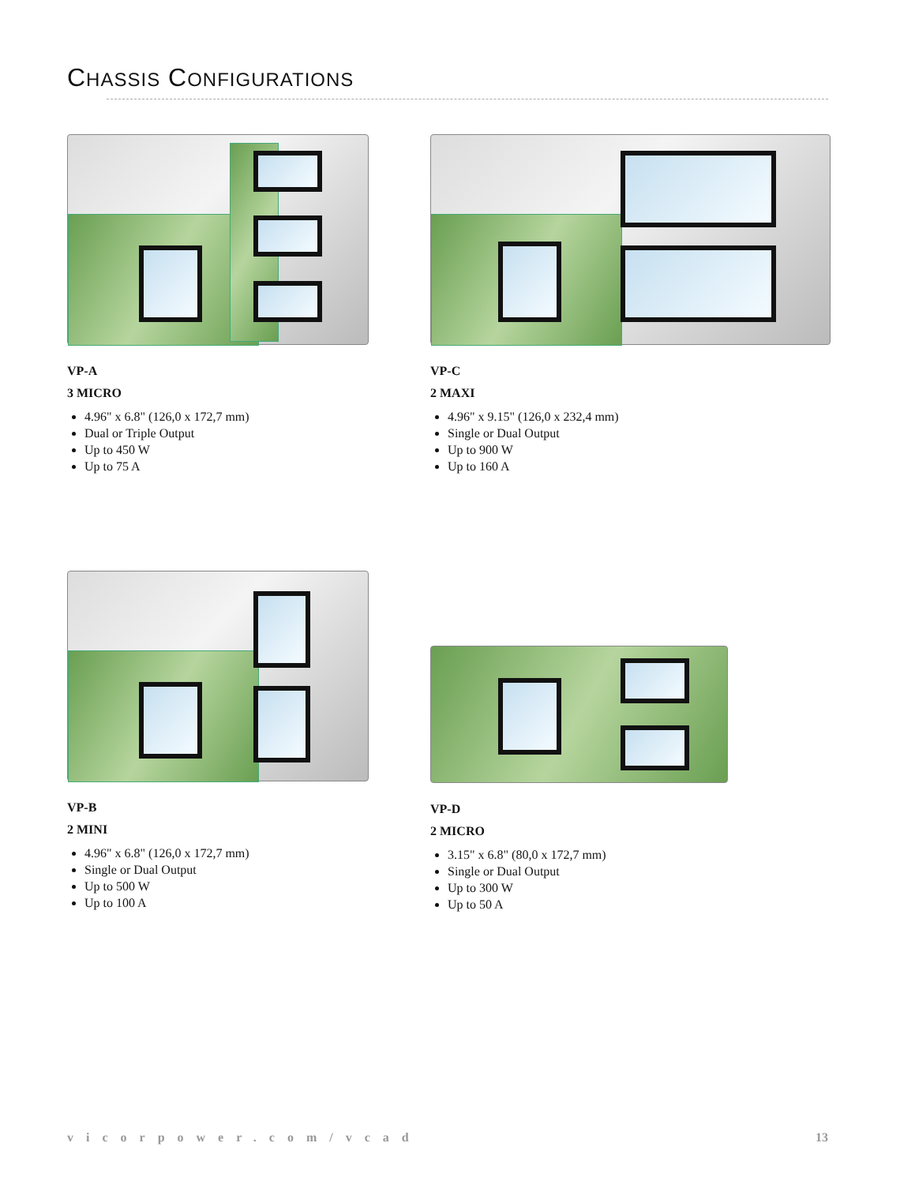CHASSIS CONFIGURATIONS
VP-A
3 MICRO
4.96" x 6.8" (126,0 x 172,7 mm)
Dual or Triple Output
Up to 450 W
Up to 75 A
VP-C
2 MAXI
4.96" x 9.15" (126,0 x 232,4 mm)
Single or Dual Output
Up to 900 W
Up to 160 A
VP-B
2 MINI
4.96" x 6.8" (126,0 x 172,7 mm)
Single or Dual Output
Up to 500 W
Up to 100 A
VP-D
2 MICRO
3.15" x 6.8" (80,0 x 172,7 mm)
Single or Dual Output
Up to 300 W
Up to 50 A
vicorpower.com/vcad 13